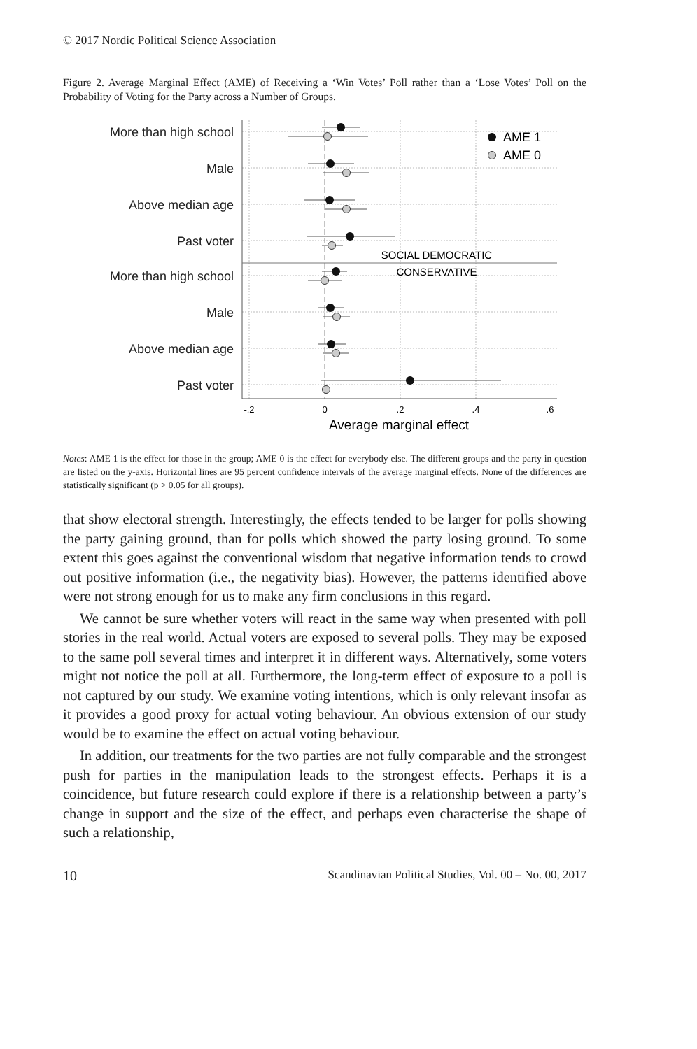© 2017 Nordic Political Science Association
Figure 2. Average Marginal Effect (AME) of Receiving a ‘Win Votes’ Poll rather than a ‘Lose Votes’ Poll on the Probability of Voting for the Party across a Number of Groups.
More than high school
Male
Above median age
Past voter
More than high school
Male
Above median age
Past voter
-.2
0
.2
.4
.6
Average marginal effect
SOCIAL DEMOCRATIC
CONSERVATIVE
AME 1
AME 0
Notes: AME 1 is the effect for those in the group; AME 0 is the effect for everybody else. The different groups and the party in question are listed on the y-axis. Horizontal lines are 95 percent confidence intervals of the average marginal effects. None of the differences are statistically significant (p > 0.05 for all groups).
that show electoral strength. Interestingly, the effects tended to be larger for polls showing the party gaining ground, than for polls which showed the party losing ground. To some extent this goes against the conventional wisdom that negative information tends to crowd out positive information (i.e., the negativity bias). However, the patterns identified above were not strong enough for us to make any firm conclusions in this regard.
We cannot be sure whether voters will react in the same way when presented with poll stories in the real world. Actual voters are exposed to several polls. They may be exposed to the same poll several times and interpret it in different ways. Alternatively, some voters might not notice the poll at all. Furthermore, the long-term effect of exposure to a poll is not captured by our study. We examine voting intentions, which is only relevant insofar as it provides a good proxy for actual voting behaviour. An obvious extension of our study would be to examine the effect on actual voting behaviour.
In addition, our treatments for the two parties are not fully comparable and the strongest push for parties in the manipulation leads to the strongest effects. Perhaps it is a coincidence, but future research could explore if there is a relationship between a party’s change in support and the size of the effect, and perhaps even characterise the shape of such a relationship,
10 Scandinavian Political Studies, Vol. 00 – No. 00, 2017